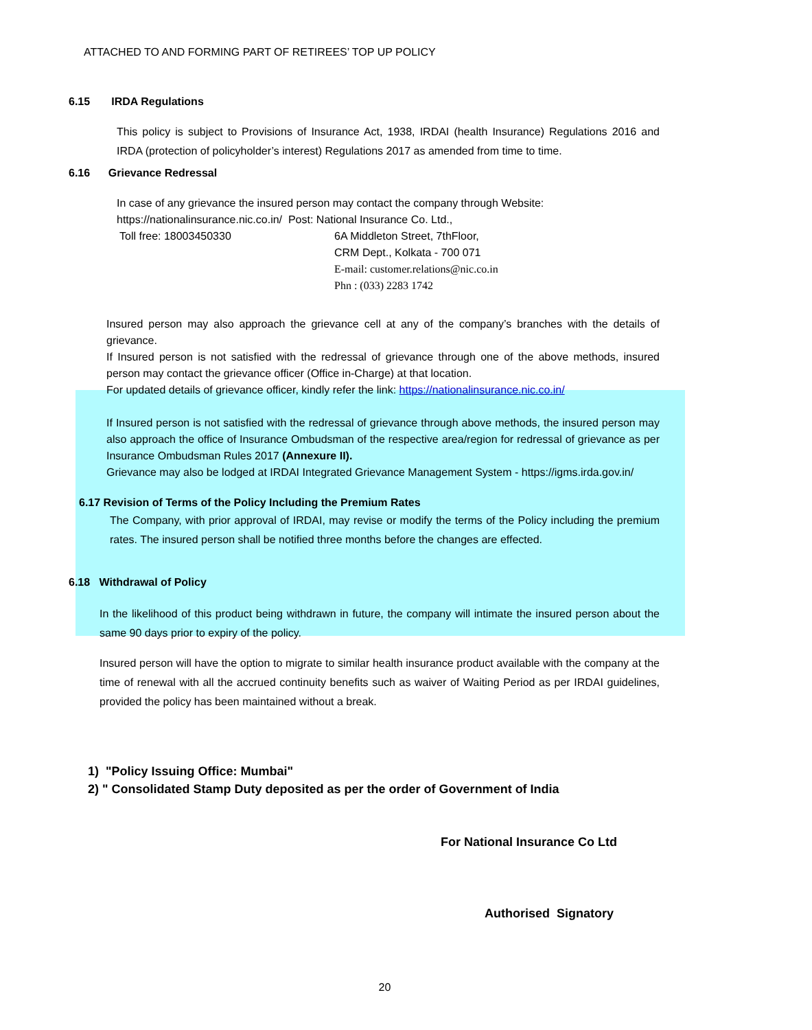ATTACHED TO AND FORMING PART OF RETIREES’ TOP UP POLICY
6.15 IRDA Regulations
This policy is subject to Provisions of Insurance Act, 1938, IRDAI (health Insurance) Regulations 2016 and IRDA (protection of policyholder’s interest) Regulations 2017 as amended from time to time.
6.16 Grievance Redressal
In case of any grievance the insured person may contact the company through Website:
https://nationalinsurance.nic.co.in/ Post: National Insurance Co. Ltd.,
Toll free: 18003450330 6A Middleton Street, 7thFloor,
CRM Dept., Kolkata - 700 071
E-mail: customer.relations@nic.co.in
Phn : (033) 2283 1742
Insured person may also approach the grievance cell at any of the company’s branches with the details of grievance.
If Insured person is not satisfied with the redressal of grievance through one of the above methods, insured person may contact the grievance officer (Office in-Charge) at that location.
For updated details of grievance officer, kindly refer the link: https://nationalinsurance.nic.co.in/
If Insured person is not satisfied with the redressal of grievance through above methods, the insured person may also approach the office of Insurance Ombudsman of the respective area/region for redressal of grievance as per Insurance Ombudsman Rules 2017 (Annexure II).
Grievance may also be lodged at IRDAI Integrated Grievance Management System - https://igms.irda.gov.in/
6.17 Revision of Terms of the Policy Including the Premium Rates
The Company, with prior approval of IRDAI, may revise or modify the terms of the Policy including the premium rates. The insured person shall be notified three months before the changes are effected.
6.18 Withdrawal of Policy
In the likelihood of this product being withdrawn in future, the company will intimate the insured person about the same 90 days prior to expiry of the policy.
Insured person will have the option to migrate to similar health insurance product available with the company at the time of renewal with all the accrued continuity benefits such as waiver of Waiting Period as per IRDAI guidelines, provided the policy has been maintained without a break.
1) "Policy Issuing Office: Mumbai"
2) " Consolidated Stamp Duty deposited as per the order of Government of India
For National Insurance Co Ltd
Authorised Signatory
20